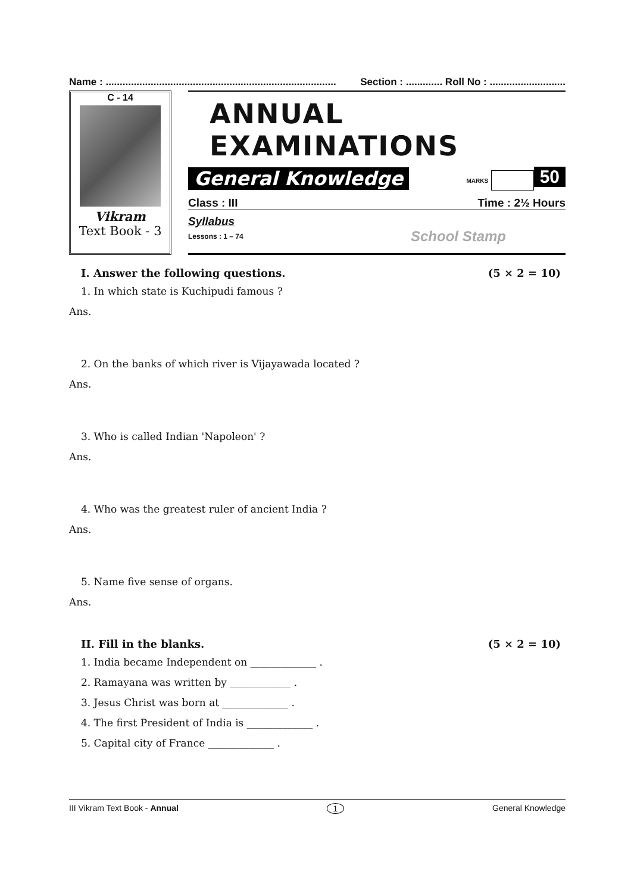Name : .................................................................................. Section : ............. Roll No : ...........................
C - 14
Vikram
Text Book - 3
ANNUAL EXAMINATIONS
General Knowledge MARKS 50
Class : III Time : 2½ Hours
Syllabus
Lessons : 1 – 74 School Stamp
I. Answer the following questions. (5 × 2 = 10)
1. In which state is Kuchipudi famous ?
Ans.
2. On the banks of which river is Vijayawada located ?
Ans.
3. Who is called Indian 'Napoleon' ?
Ans.
4. Who was the greatest ruler of ancient India ?
Ans.
5. Name five sense of organs.
Ans.
II. Fill in the blanks. (5 × 2 = 10)
1. India became Independent on _____________ .
2. Ramayana was written by ____________ .
3. Jesus Christ was born at _____________ .
4. The first President of India is _____________ .
5. Capital city of France _____________ .
III Vikram Text Book - Annual 1 General Knowledge